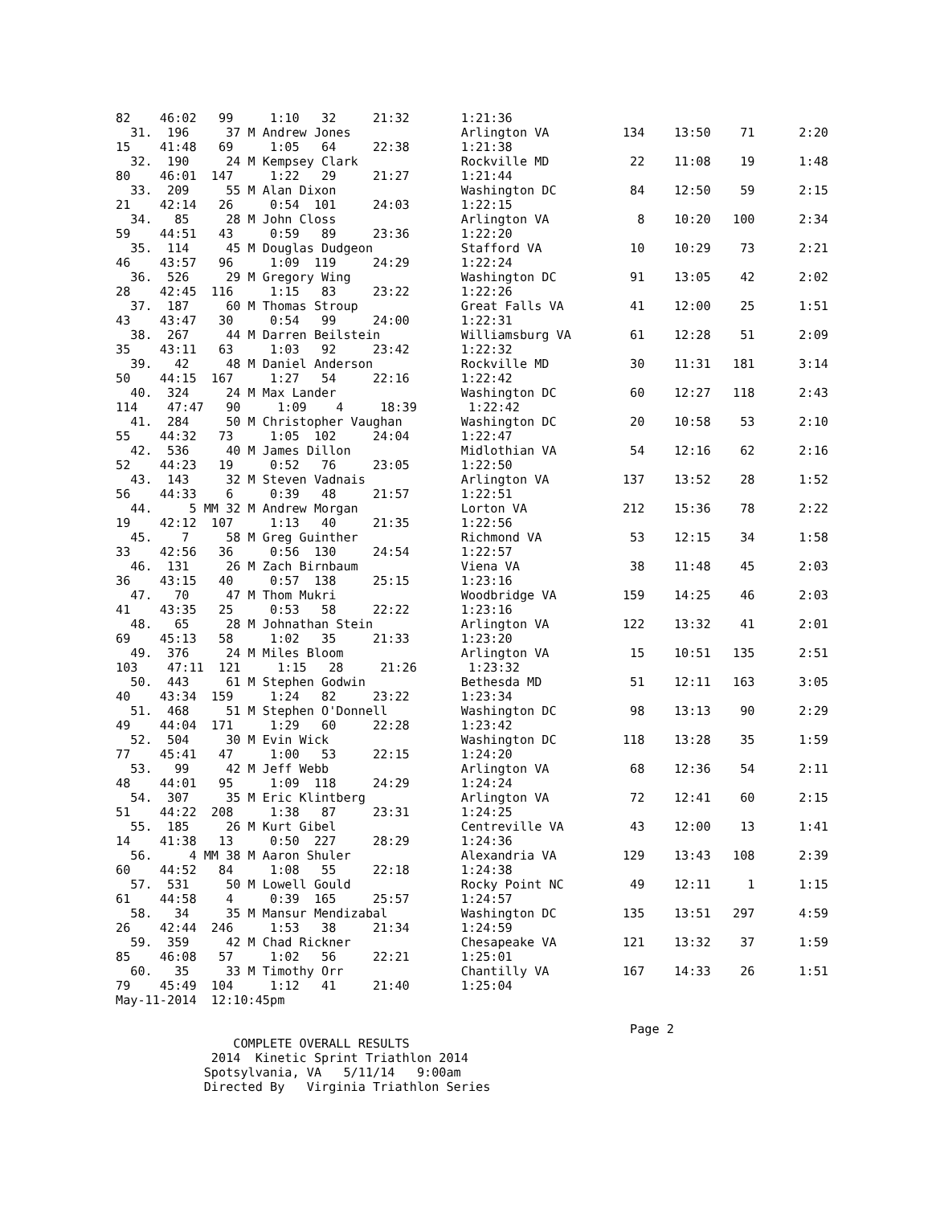82    46:02   99     1:10   32     21:32       1:21:36
  31.  196     37 M Andrew Jones               Arlington VA          134    13:50    71      2:20
15    41:48   69     1:05   64     22:38       1:21:38
  32.  190     24 M Kempsey Clark              Rockville MD           22    11:08    19      1:48
80    46:01  147     1:22   29     21:27       1:21:44
  33.  209     55 M Alan Dixon                 Washington DC          84    12:50    59      2:15
21    42:14   26     0:54  101     24:03       1:22:15
  34.   85     28 M John Closs                 Arlington VA            8    10:20   100      2:34
59    44:51   43     0:59   89     23:36       1:22:20
  35.  114     45 M Douglas Dudgeon            Stafford VA            10    10:29    73      2:21
46    43:57   96     1:09  119     24:29       1:22:24
  36.  526     29 M Gregory Wing               Washington DC          91    13:05    42      2:02
28    42:45  116     1:15   83     23:22       1:22:26
  37.  187     60 M Thomas Stroup              Great Falls VA         41    12:00    25      1:51
43    43:47   30     0:54   99     24:00       1:22:31
  38.  267     44 M Darren Beilstein           Williamsburg VA        61    12:28    51      2:09
35    43:11   63     1:03   92     23:42       1:22:32
  39.   42     48 M Daniel Anderson            Rockville MD           30    11:31   181      3:14
50    44:15  167     1:27   54     22:16       1:22:42
  40.  324     24 M Max Lander                 Washington DC          60    12:27   118      2:43
114    47:47   90     1:09    4     18:39       1:22:42
  41.  284     50 M Christopher Vaughan        Washington DC          20    10:58    53      2:10
55    44:32   73     1:05  102     24:04       1:22:47
  42.  536     40 M James Dillon               Midlothian VA          54    12:16    62      2:16
52    44:23   19     0:52   76     23:05       1:22:50
  43.  143     32 M Steven Vadnais             Arlington VA          137    13:52    28      1:52
56    44:33    6     0:39   48     21:57       1:22:51
  44.     5 MM 32 M Andrew Morgan              Lorton VA             212    15:36    78      2:22
19    42:12  107     1:13   40     21:35       1:22:56
  45.    7     58 M Greg Guinther              Richmond VA            53    12:15    34      1:58
33    42:56   36     0:56  130     24:54       1:22:57
  46.  131     26 M Zach Birnbaum              Viena VA               38    11:48    45      2:03
36    43:15   40     0:57  138     25:15       1:23:16
  47.   70     47 M Thom Mukri                 Woodbridge VA         159    14:25    46      2:03
41    43:35   25     0:53   58     22:22       1:23:16
  48.   65     28 M Johnathan Stein            Arlington VA          122    13:32    41      2:01
69    45:13   58     1:02   35     21:33       1:23:20
  49.  376     24 M Miles Bloom                Arlington VA           15    10:51   135      2:51
103    47:11  121     1:15   28     21:26       1:23:32
  50.  443     61 M Stephen Godwin             Bethesda MD            51    12:11   163      3:05
40    43:34  159     1:24   82     23:22       1:23:34
  51.  468     51 M Stephen O'Donnell          Washington DC          98    13:13    90      2:29
49    44:04  171     1:29   60     22:28       1:23:42
  52.  504     30 M Evin Wick                  Washington DC         118    13:28    35      1:59
77    45:41   47     1:00   53     22:15       1:24:20
  53.   99     42 M Jeff Webb                  Arlington VA           68    12:36    54      2:11
48    44:01   95     1:09  118     24:29       1:24:24
  54.  307     35 M Eric Klintberg             Arlington VA           72    12:41    60      2:15
51    44:22  208     1:38   87     23:31       1:24:25
  55.  185     26 M Kurt Gibel                 Centreville VA         43    12:00    13      1:41
14    41:38   13     0:50  227     28:29       1:24:36
  56.     4 MM 38 M Aaron Shuler               Alexandria VA         129    13:43   108      2:39
60    44:52   84     1:08   55     22:18       1:24:38
  57.  531     50 M Lowell Gould               Rocky Point NC         49    12:11     1      1:15
61    44:58    4     0:39  165     25:57       1:24:57
  58.   34     35 M Mansur Mendizabal          Washington DC         135    13:51   297      4:59
26    42:44  246     1:53   38     21:34       1:24:59
  59.  359     42 M Chad Rickner               Chesapeake VA         121    13:32    37      1:59
85    46:08   57     1:02   56     22:21       1:25:01
  60.   35     33 M Timothy Orr                Chantilly VA          167    14:33    26      1:51
79    45:49  104     1:12   41     21:40       1:25:04
May-11-2014  12:10:45pm

                                                                      Page 2
                COMPLETE OVERALL RESULTS
             2014  Kinetic Sprint Triathlon 2014
            Spotsylvania, VA   5/11/14   9:00am
            Directed By   Virginia Triathlon Series